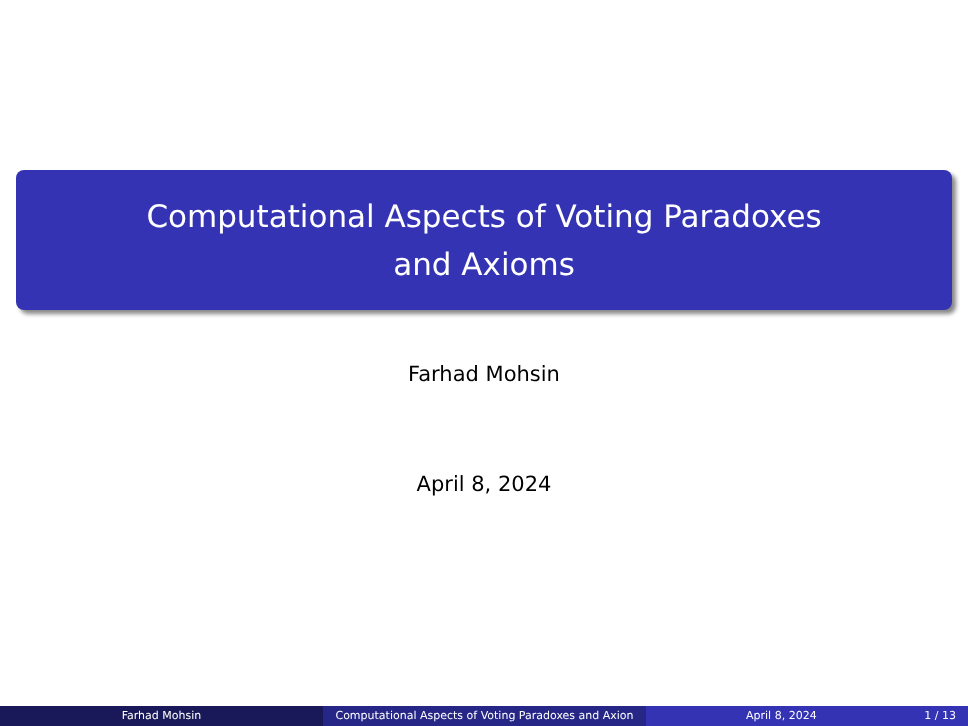Computational Aspects of Voting Paradoxes
and Axioms
Farhad Mohsin
April 8, 2024
Farhad Mohsin Computational Aspects of Voting Paradoxes and Axion April 8, 2024 1 / 13